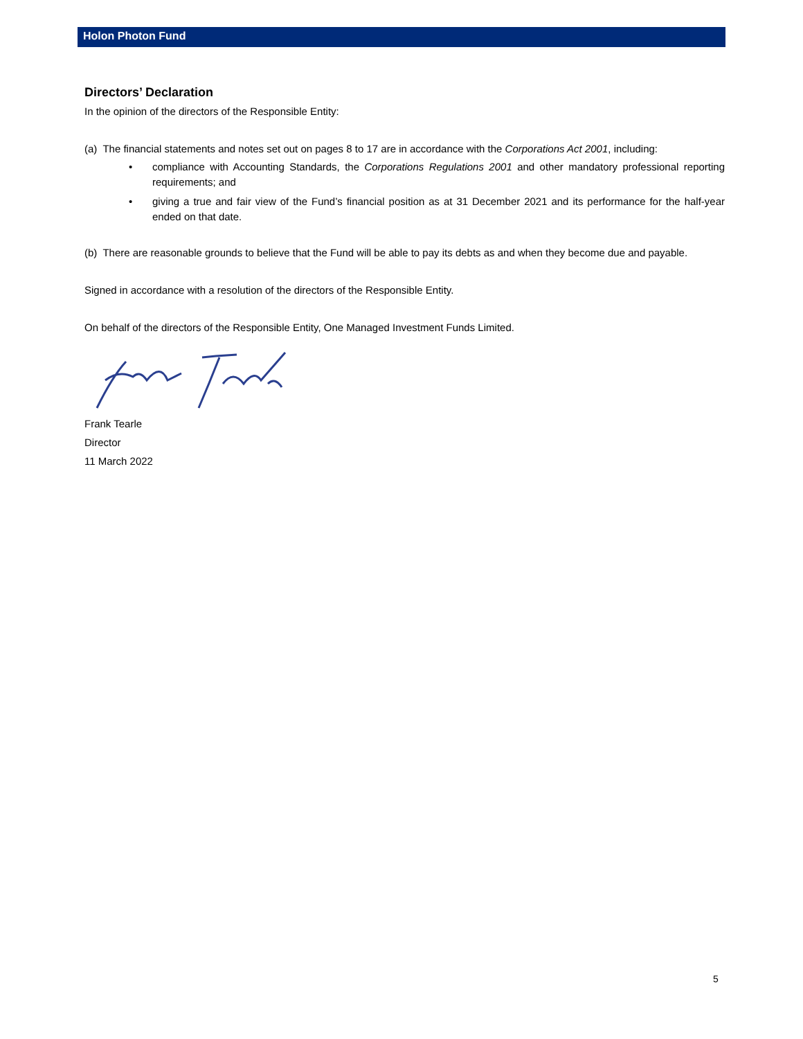Holon Photon Fund
Directors’ Declaration
In the opinion of the directors of the Responsible Entity:
(a) The financial statements and notes set out on pages 8 to 17 are in accordance with the Corporations Act 2001, including:
• compliance with Accounting Standards, the Corporations Regulations 2001 and other mandatory professional reporting requirements; and
• giving a true and fair view of the Fund’s financial position as at 31 December 2021 and its performance for the half-year ended on that date.
(b) There are reasonable grounds to believe that the Fund will be able to pay its debts as and when they become due and payable.
Signed in accordance with a resolution of the directors of the Responsible Entity.
On behalf of the directors of the Responsible Entity, One Managed Investment Funds Limited.
Frank Tearle
Director
11 March 2022
5